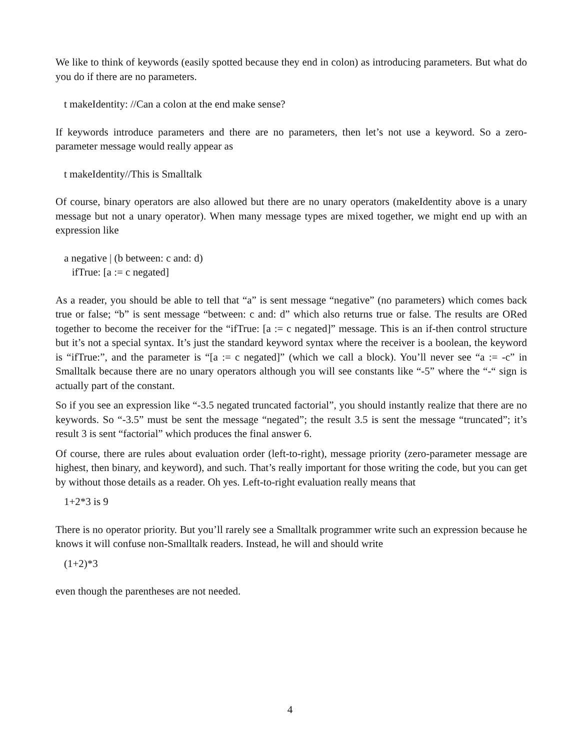We like to think of keywords (easily spotted because they end in colon) as introducing parameters. But what do you do if there are no parameters.
t makeIdentity: //Can a colon at the end make sense?
If keywords introduce parameters and there are no parameters, then let’s not use a keyword. So a zero-parameter message would really appear as
t makeIdentity//This is Smalltalk
Of course, binary operators are also allowed but there are no unary operators (makeIdentity above is a unary message but not a unary operator). When many message types are mixed together, we might end up with an expression like
a negative | (b between: c and: d)
ifTrue: [a := c negated]
As a reader, you should be able to tell that “a” is sent message “negative” (no parameters) which comes back true or false; “b” is sent message “between: c and: d” which also returns true or false. The results are ORed together to become the receiver for the “ifTrue: [a := c negated]” message. This is an if-then control structure but it’s not a special syntax. It’s just the standard keyword syntax where the receiver is a boolean, the keyword is “ifTrue:”, and the parameter is “[a := c negated]” (which we call a block). You’ll never see “a := -c” in Smalltalk because there are no unary operators although you will see constants like “-5” where the “-“ sign is actually part of the constant.
So if you see an expression like “-3.5 negated truncated factorial”, you should instantly realize that there are no keywords. So “-3.5” must be sent the message “negated”; the result 3.5 is sent the message “truncated”; it’s result 3 is sent “factorial” which produces the final answer 6.
Of course, there are rules about evaluation order (left-to-right), message priority (zero-parameter message are highest, then binary, and keyword), and such. That’s really important for those writing the code, but you can get by without those details as a reader. Oh yes. Left-to-right evaluation really means that
1+2*3 is 9
There is no operator priority. But you’ll rarely see a Smalltalk programmer write such an expression because he knows it will confuse non-Smalltalk readers. Instead, he will and should write
(1+2)*3
even though the parentheses are not needed.
4